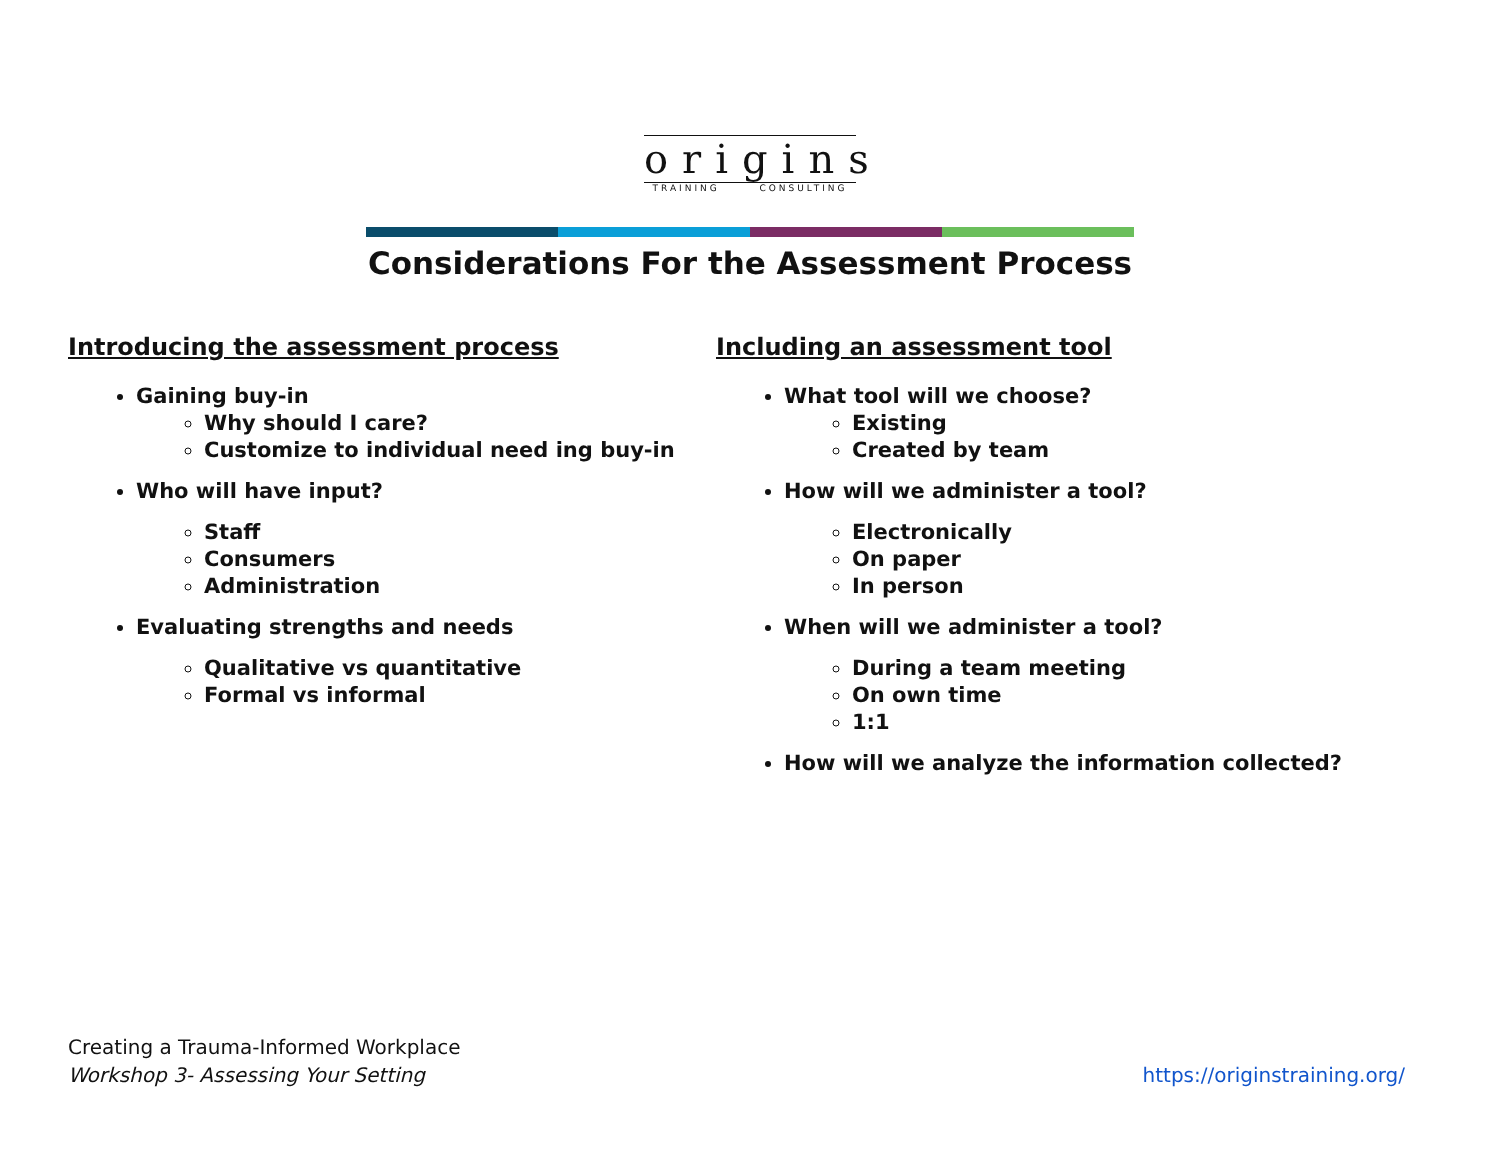origins
TRAINING CONSULTING
Considerations For the Assessment Process
Introducing the assessment process
Gaining buy-in
Why should I care?
Customize to individual need ing buy-in
Who will have input?
Staff
Consumers
Administration
Evaluating strengths and needs
Qualitative vs quantitative
Formal vs informal
Including an assessment tool
What tool will we choose?
Existing
Created by team
How will we administer a tool?
Electronically
On paper
In person
When will we administer a tool?
During a team meeting
On own time
1:1
How will we analyze the information collected?
Creating a Trauma-Informed Workplace
Workshop 3- Assessing Your Setting
https://originstraining.org/